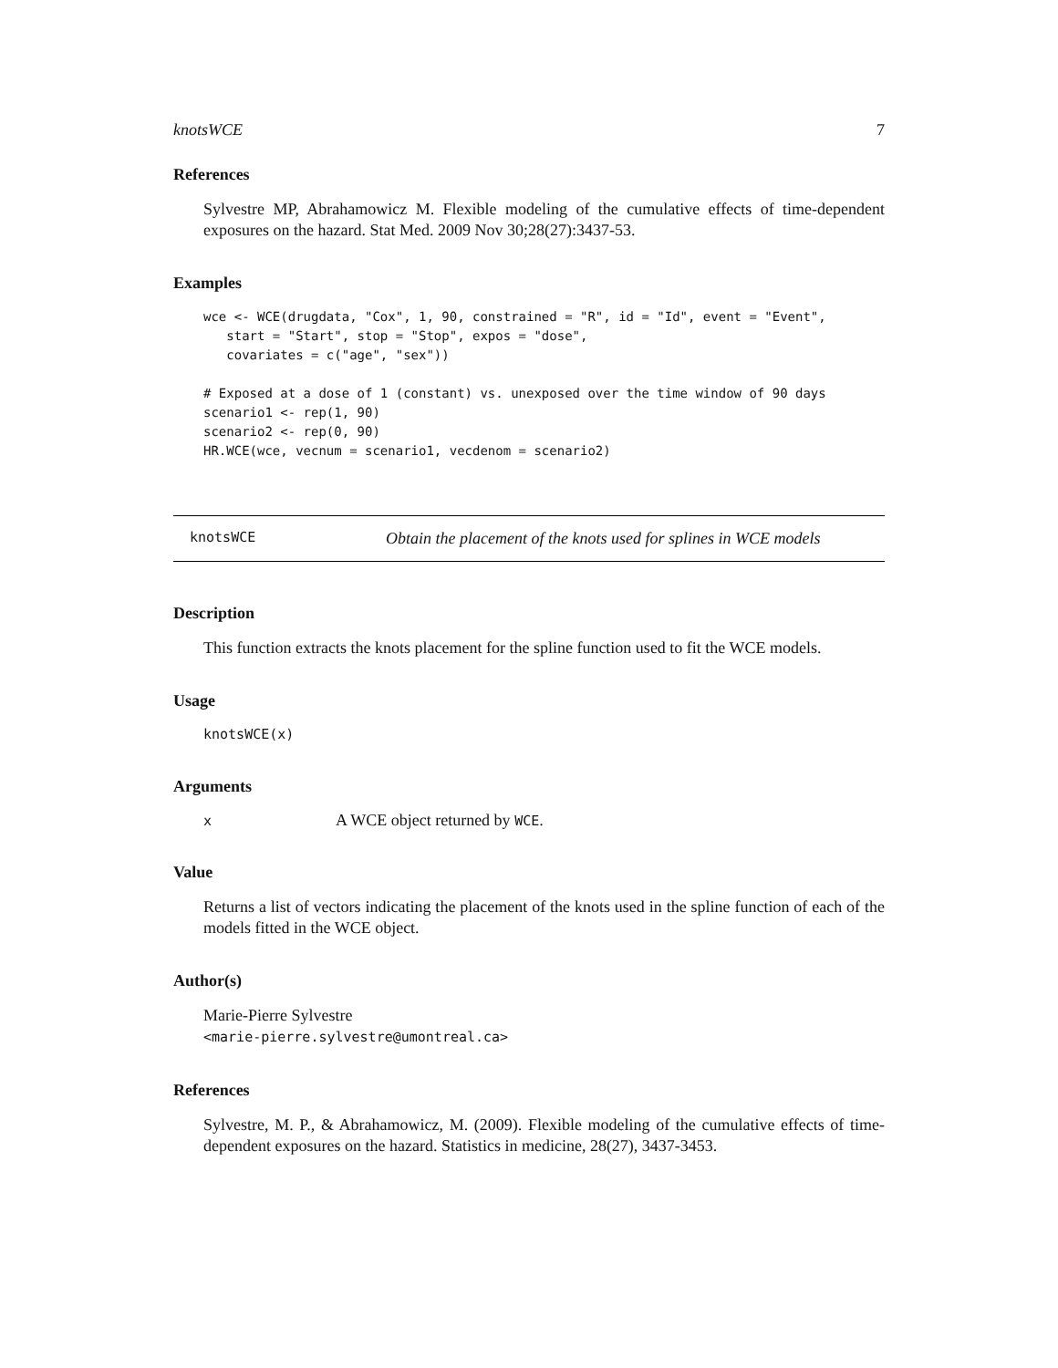knotsWCE 7
References
Sylvestre MP, Abrahamowicz M. Flexible modeling of the cumulative effects of time-dependent exposures on the hazard. Stat Med. 2009 Nov 30;28(27):3437-53.
Examples
wce <- WCE(drugdata, "Cox", 1, 90, constrained = "R", id = "Id", event = "Event",
   start = "Start", stop = "Stop", expos = "dose",
   covariates = c("age", "sex"))

# Exposed at a dose of 1 (constant) vs. unexposed over the time window of 90 days
scenario1 <- rep(1, 90)
scenario2 <- rep(0, 90)
HR.WCE(wce, vecnum = scenario1, vecdenom = scenario2)
knotsWCE Obtain the placement of the knots used for splines in WCE models
Description
This function extracts the knots placement for the spline function used to fit the WCE models.
Usage
knotsWCE(x)
Arguments
| x | A WCE object returned by WCE . |
Value
Returns a list of vectors indicating the placement of the knots used in the spline function of each of the models fitted in the WCE object.
Author(s)
Marie-Pierre Sylvestre
<marie-pierre.sylvestre@umontreal.ca>
References
Sylvestre, M. P., & Abrahamowicz, M. (2009). Flexible modeling of the cumulative effects of time-dependent exposures on the hazard. Statistics in medicine, 28(27), 3437-3453.